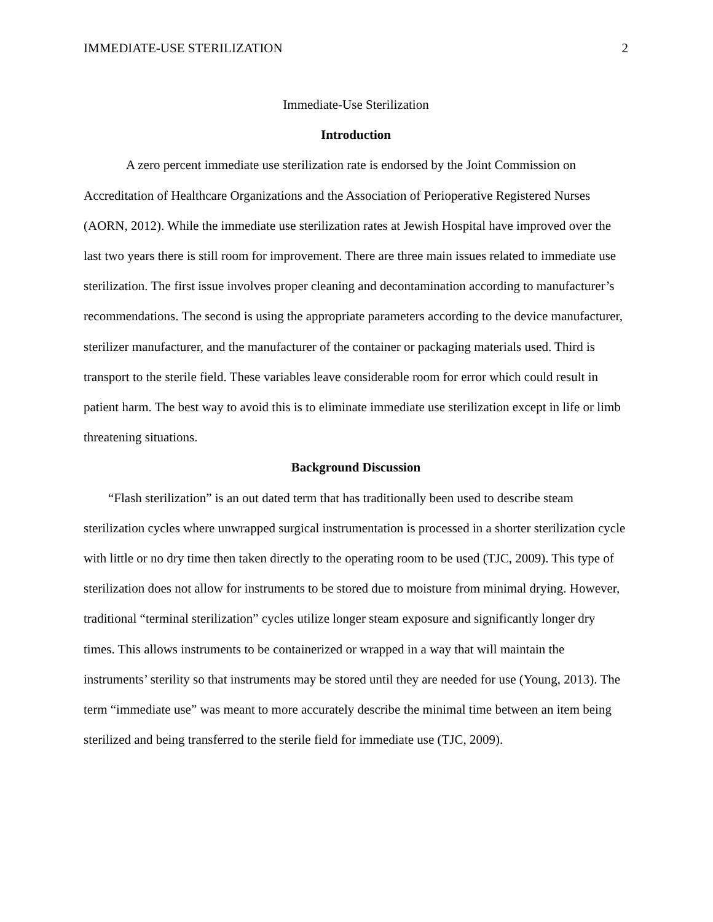IMMEDIATE-USE STERILIZATION 2
Immediate-Use Sterilization
Introduction
A zero percent immediate use sterilization rate is endorsed by the Joint Commission on Accreditation of Healthcare Organizations and the Association of Perioperative Registered Nurses (AORN, 2012). While the immediate use sterilization rates at Jewish Hospital have improved over the last two years there is still room for improvement. There are three main issues related to immediate use sterilization. The first issue involves proper cleaning and decontamination according to manufacturer’s recommendations. The second is using the appropriate parameters according to the device manufacturer, sterilizer manufacturer, and the manufacturer of the container or packaging materials used. Third is transport to the sterile field. These variables leave considerable room for error which could result in patient harm. The best way to avoid this is to eliminate immediate use sterilization except in life or limb threatening situations.
Background Discussion
“Flash sterilization” is an out dated term that has traditionally been used to describe steam sterilization cycles where unwrapped surgical instrumentation is processed in a shorter sterilization cycle with little or no dry time then taken directly to the operating room to be used (TJC, 2009). This type of sterilization does not allow for instruments to be stored due to moisture from minimal drying. However, traditional “terminal sterilization” cycles utilize longer steam exposure and significantly longer dry times. This allows instruments to be containerized or wrapped in a way that will maintain the instruments’ sterility so that instruments may be stored until they are needed for use (Young, 2013). The term “immediate use” was meant to more accurately describe the minimal time between an item being sterilized and being transferred to the sterile field for immediate use (TJC, 2009).